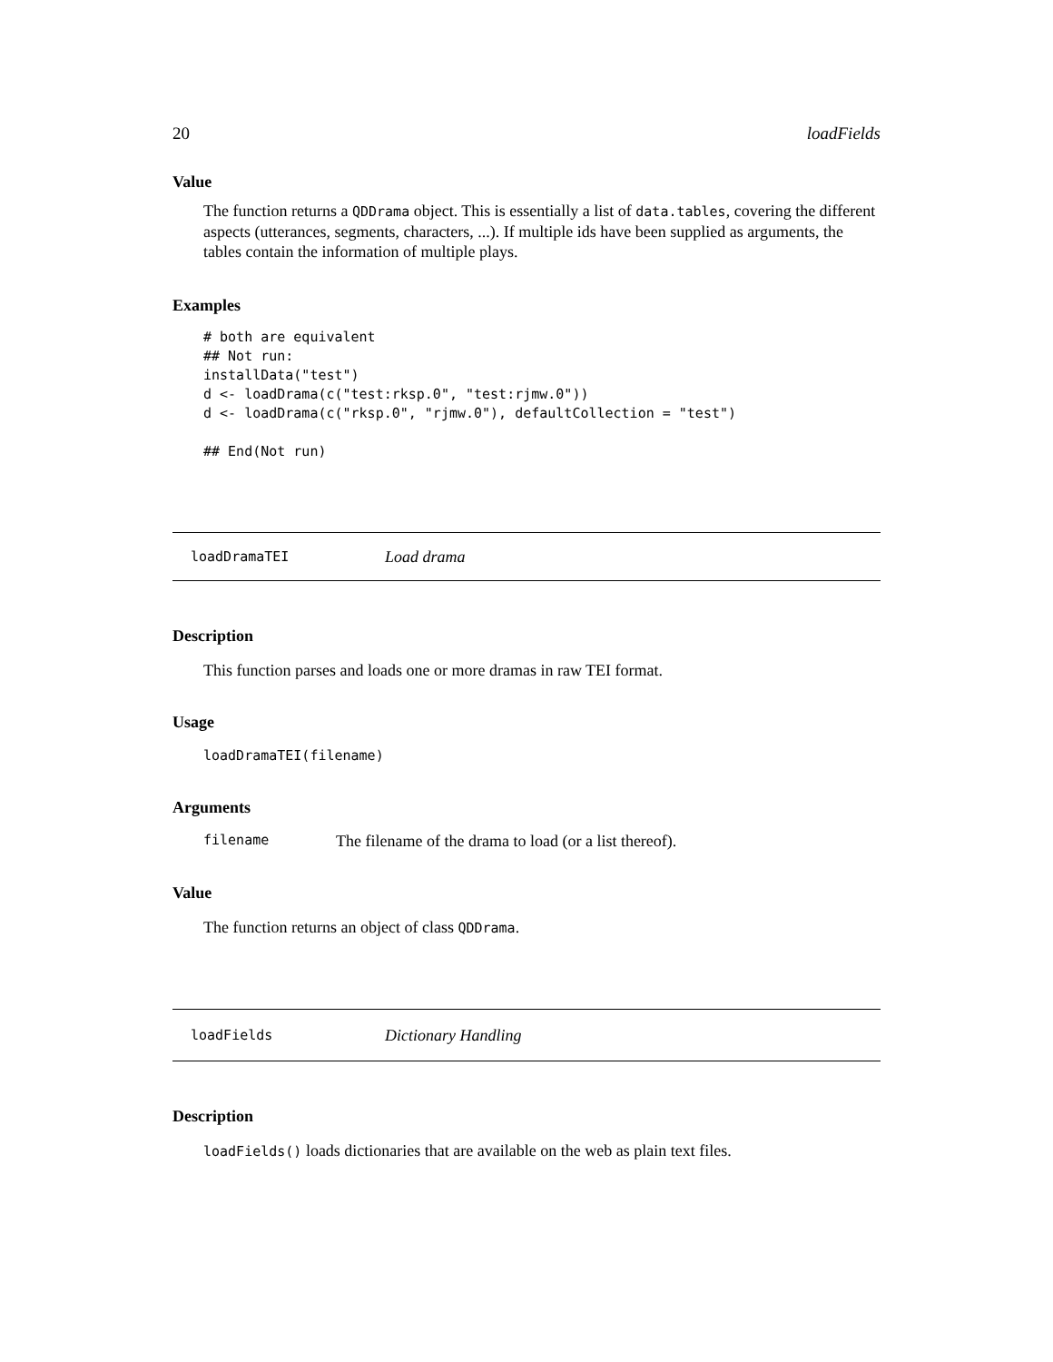20 loadFields
Value
The function returns a QDDrama object. This is essentially a list of data.tables, covering the different aspects (utterances, segments, characters, ...). If multiple ids have been supplied as arguments, the tables contain the information of multiple plays.
Examples
# both are equivalent
## Not run:
installData("test")
d <- loadDrama(c("test:rksp.0", "test:rjmw.0"))
d <- loadDrama(c("rksp.0", "rjmw.0"), defaultCollection = "test")

## End(Not run)
loadDramaTEI Load drama
Description
This function parses and loads one or more dramas in raw TEI format.
Usage
loadDramaTEI(filename)
Arguments
filename The filename of the drama to load (or a list thereof).
Value
The function returns an object of class QDDrama.
loadFields Dictionary Handling
Description
loadFields() loads dictionaries that are available on the web as plain text files.